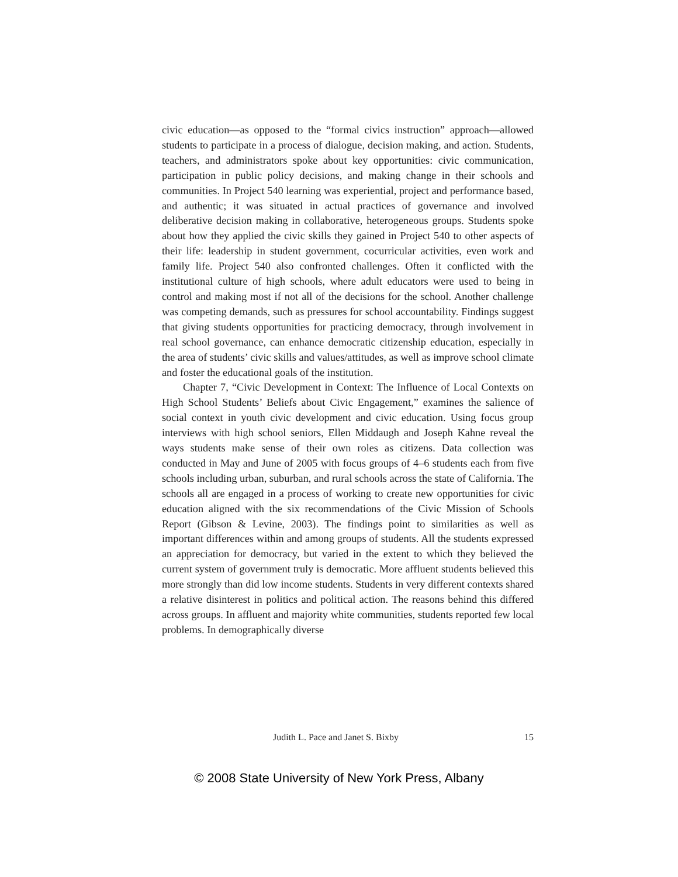civic education—as opposed to the “formal civics instruction” approach—allowed students to participate in a process of dialogue, decision making, and action. Students, teachers, and administrators spoke about key opportunities: civic communication, participation in public policy decisions, and making change in their schools and communities. In Project 540 learning was experiential, project and performance based, and authentic; it was situated in actual practices of governance and involved deliberative decision making in collaborative, heterogeneous groups. Students spoke about how they applied the civic skills they gained in Project 540 to other aspects of their life: leadership in student government, cocurricular activities, even work and family life. Project 540 also confronted challenges. Often it conflicted with the institutional culture of high schools, where adult educators were used to being in control and making most if not all of the decisions for the school. Another challenge was competing demands, such as pressures for school accountability. Findings suggest that giving students opportunities for practicing democracy, through involvement in real school governance, can enhance democratic citizenship education, especially in the area of students’ civic skills and values/attitudes, as well as improve school climate and foster the educational goals of the institution.
Chapter 7, “Civic Development in Context: The Influence of Local Contexts on High School Students’ Beliefs about Civic Engagement,” examines the salience of social context in youth civic development and civic education. Using focus group interviews with high school seniors, Ellen Middaugh and Joseph Kahne reveal the ways students make sense of their own roles as citizens. Data collection was conducted in May and June of 2005 with focus groups of 4–6 students each from five schools including urban, suburban, and rural schools across the state of California. The schools all are engaged in a process of working to create new opportunities for civic education aligned with the six recommendations of the Civic Mission of Schools Report (Gibson & Levine, 2003). The findings point to similarities as well as important differences within and among groups of students. All the students expressed an appreciation for democracy, but varied in the extent to which they believed the current system of government truly is democratic. More affluent students believed this more strongly than did low income students. Students in very different contexts shared a relative disinterest in politics and political action. The reasons behind this differed across groups. In affluent and majority white communities, students reported few local problems. In demographically diverse
Judith L. Pace and Janet S. Bixby 15
© 2008 State University of New York Press, Albany